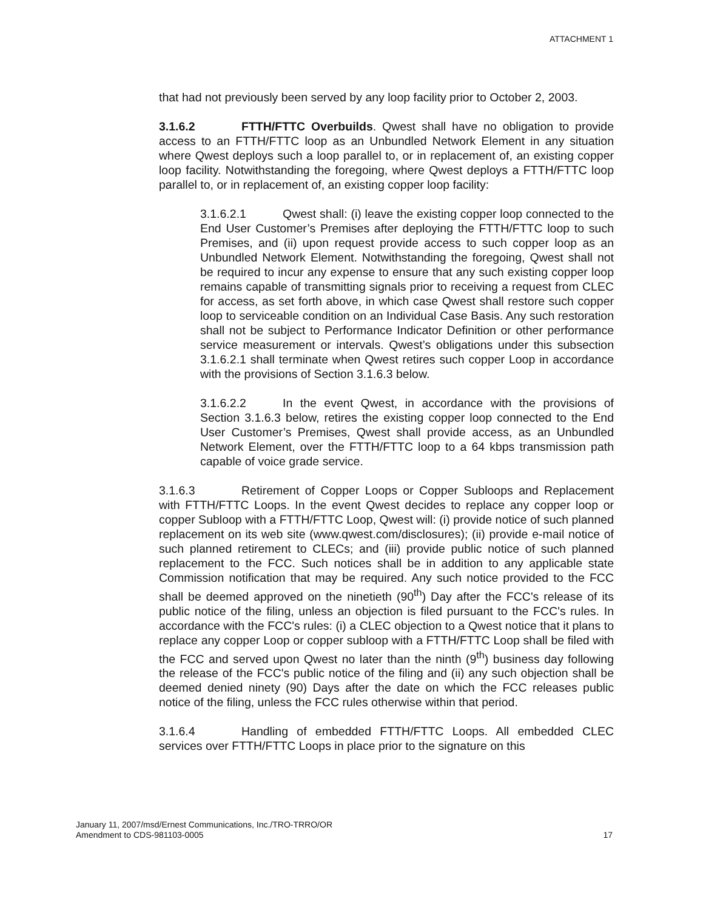ATTACHMENT 1
that had not previously been served by any loop facility prior to October 2, 2003.
3.1.6.2 FTTH/FTTC Overbuilds. Qwest shall have no obligation to provide access to an FTTH/FTTC loop as an Unbundled Network Element in any situation where Qwest deploys such a loop parallel to, or in replacement of, an existing copper loop facility. Notwithstanding the foregoing, where Qwest deploys a FTTH/FTTC loop parallel to, or in replacement of, an existing copper loop facility:
3.1.6.2.1 Qwest shall: (i) leave the existing copper loop connected to the End User Customer’s Premises after deploying the FTTH/FTTC loop to such Premises, and (ii) upon request provide access to such copper loop as an Unbundled Network Element. Notwithstanding the foregoing, Qwest shall not be required to incur any expense to ensure that any such existing copper loop remains capable of transmitting signals prior to receiving a request from CLEC for access, as set forth above, in which case Qwest shall restore such copper loop to serviceable condition on an Individual Case Basis. Any such restoration shall not be subject to Performance Indicator Definition or other performance service measurement or intervals. Qwest’s obligations under this subsection 3.1.6.2.1 shall terminate when Qwest retires such copper Loop in accordance with the provisions of Section 3.1.6.3 below.
3.1.6.2.2 In the event Qwest, in accordance with the provisions of Section 3.1.6.3 below, retires the existing copper loop connected to the End User Customer’s Premises, Qwest shall provide access, as an Unbundled Network Element, over the FTTH/FTTC loop to a 64 kbps transmission path capable of voice grade service.
3.1.6.3 Retirement of Copper Loops or Copper Subloops and Replacement with FTTH/FTTC Loops. In the event Qwest decides to replace any copper loop or copper Subloop with a FTTH/FTTC Loop, Qwest will: (i) provide notice of such planned replacement on its web site (www.qwest.com/disclosures); (ii) provide e-mail notice of such planned retirement to CLECs; and (iii) provide public notice of such planned replacement to the FCC. Such notices shall be in addition to any applicable state Commission notification that may be required. Any such notice provided to the FCC shall be deemed approved on the ninetieth (90<sup>th</sup>) Day after the FCC's release of its public notice of the filing, unless an objection is filed pursuant to the FCC's rules. In accordance with the FCC's rules: (i) a CLEC objection to a Qwest notice that it plans to replace any copper Loop or copper subloop with a FTTH/FTTC Loop shall be filed with the FCC and served upon Qwest no later than the ninth (9<sup>th</sup>) business day following the release of the FCC's public notice of the filing and (ii) any such objection shall be deemed denied ninety (90) Days after the date on which the FCC releases public notice of the filing, unless the FCC rules otherwise within that period.
3.1.6.4 Handling of embedded FTTH/FTTC Loops. All embedded CLEC services over FTTH/FTTC Loops in place prior to the signature on this
January 11, 2007/msd/Ernest Communications, Inc./TRO-TRRO/OR
Amendment to CDS-981103-0005 17